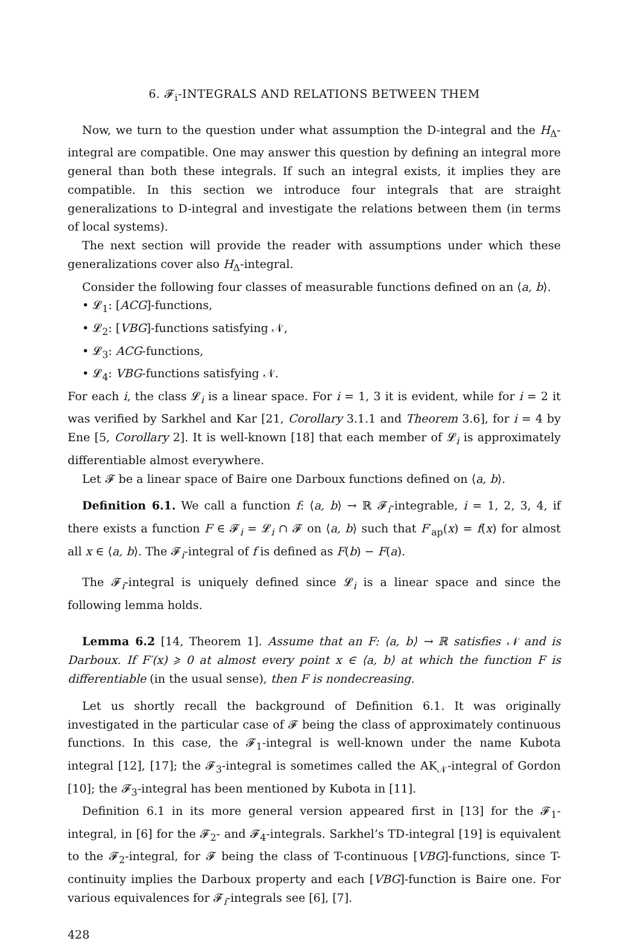6. 𝓕<sub>i</sub>-INTEGRALS AND RELATIONS BETWEEN THEM
Now, we turn to the question under what assumption the D-integral and the H<sub>Δ</sub>-integral are compatible. One may answer this question by defining an integral more general than both these integrals. If such an integral exists, it implies they are compatible. In this section we introduce four integrals that are straight generalizations to D-integral and investigate the relations between them (in terms of local systems).
The next section will provide the reader with assumptions under which these generalizations cover also H<sub>Δ</sub>-integral.
Consider the following four classes of measurable functions defined on an ⟨a, b⟩.
• 𝓛<sub>1</sub>: [ACG]-functions,
• 𝓛<sub>2</sub>: [VBG]-functions satisfying 𝒩,
• 𝓛<sub>3</sub>: ACG-functions,
• 𝓛<sub>4</sub>: VBG-functions satisfying 𝒩.
For each i, the class 𝓛<sub>i</sub> is a linear space. For i = 1, 3 it is evident, while for i = 2 it was verified by Sarkhel and Kar [21, Corollary 3.1.1 and Theorem 3.6], for i = 4 by Ene [5, Corollary 2]. It is well-known [18] that each member of 𝓛<sub>i</sub> is approximately differentiable almost everywhere.
Let 𝓕 be a linear space of Baire one Darboux functions defined on ⟨a, b⟩.
Definition 6.1. We call a function f: ⟨a, b⟩ → ℝ 𝓕<sub>i</sub>-integrable, i = 1, 2, 3, 4, if there exists a function F ∈ 𝓕<sub>i</sub> = 𝓛<sub>i</sub> ∩ 𝓕 on ⟨a, b⟩ such that F′<sub>ap</sub>(x) = f(x) for almost all x ∈ ⟨a, b⟩. The 𝓕<sub>i</sub>-integral of f is defined as F(b) − F(a).
The 𝓕<sub>i</sub>-integral is uniquely defined since 𝓛<sub>i</sub> is a linear space and since the following lemma holds.
Lemma 6.2 [14, Theorem 1]. Assume that an F: ⟨a, b⟩ → ℝ satisfies 𝒩 and is Darboux. If F′(x) ⩾ 0 at almost every point x ∈ ⟨a, b⟩ at which the function F is differentiable (in the usual sense), then F is nondecreasing.
Let us shortly recall the background of Definition 6.1. It was originally investigated in the particular case of 𝓕 being the class of approximately continuous functions. In this case, the 𝓕<sub>1</sub>-integral is well-known under the name Kubota integral [12], [17]; the 𝓕<sub>3</sub>-integral is sometimes called the AK<sub>𝒩</sub>-integral of Gordon [10]; the 𝓕<sub>3</sub>-integral has been mentioned by Kubota in [11].
Definition 6.1 in its more general version appeared first in [13] for the 𝓕<sub>1</sub>-integral, in [6] for the 𝓕<sub>2</sub>- and 𝓕<sub>4</sub>-integrals. Sarkhel’s TD-integral [19] is equivalent to the 𝓕<sub>2</sub>-integral, for 𝓕 being the class of T-continuous [VBG]-functions, since T-continuity implies the Darboux property and each [VBG]-function is Baire one. For various equivalences for 𝓕<sub>i</sub>-integrals see [6], [7].
428